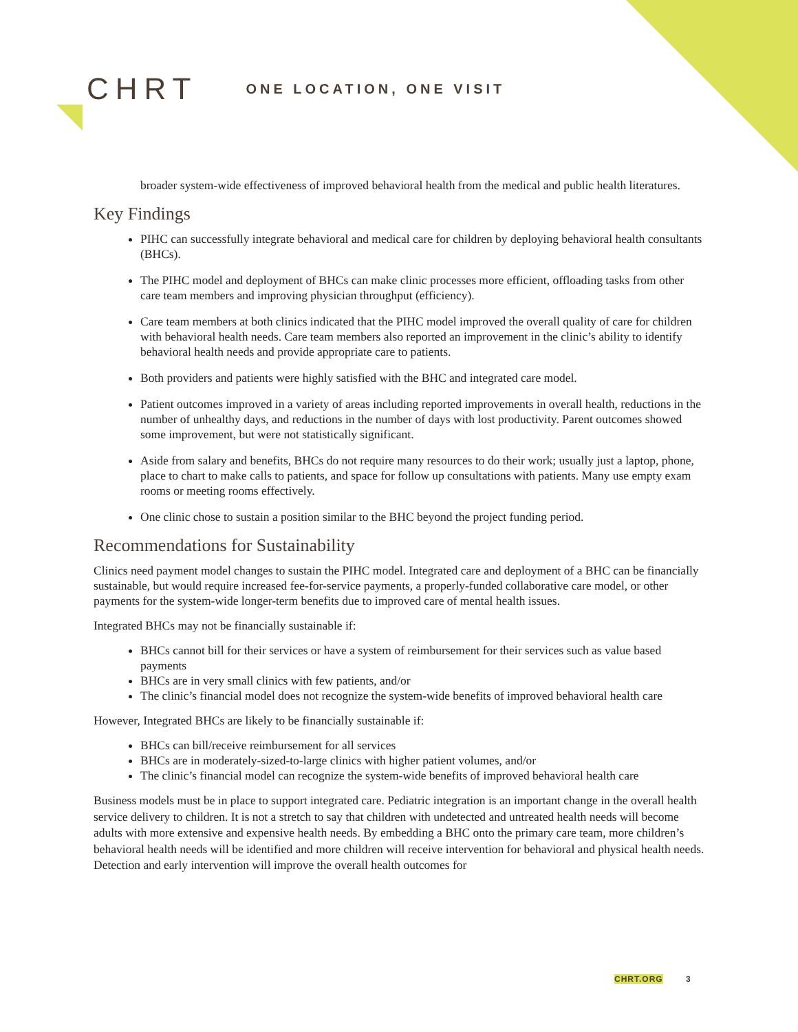CHRT
ONE LOCATION, ONE VISIT
broader system-wide effectiveness of improved behavioral health from the medical and public health literatures.
Key Findings
PIHC can successfully integrate behavioral and medical care for children by deploying behavioral health consultants (BHCs).
The PIHC model and deployment of BHCs can make clinic processes more efficient, offloading tasks from other care team members and improving physician throughput (efficiency).
Care team members at both clinics indicated that the PIHC model improved the overall quality of care for children with behavioral health needs. Care team members also reported an improvement in the clinic’s ability to identify behavioral health needs and provide appropriate care to patients.
Both providers and patients were highly satisfied with the BHC and integrated care model.
Patient outcomes improved in a variety of areas including reported improvements in overall health, reductions in the number of unhealthy days, and reductions in the number of days with lost productivity. Parent outcomes showed some improvement, but were not statistically significant.
Aside from salary and benefits, BHCs do not require many resources to do their work; usually just a laptop, phone, place to chart to make calls to patients, and space for follow up consultations with patients. Many use empty exam rooms or meeting rooms effectively.
One clinic chose to sustain a position similar to the BHC beyond the project funding period.
Recommendations for Sustainability
Clinics need payment model changes to sustain the PIHC model. Integrated care and deployment of a BHC can be financially sustainable, but would require increased fee-for-service payments, a properly-funded collaborative care model, or other payments for the system-wide longer-term benefits due to improved care of mental health issues.
Integrated BHCs may not be financially sustainable if:
BHCs cannot bill for their services or have a system of reimbursement for their services such as value based payments
BHCs are in very small clinics with few patients, and/or
The clinic’s financial model does not recognize the system-wide benefits of improved behavioral health care
However, Integrated BHCs are likely to be financially sustainable if:
BHCs can bill/receive reimbursement for all services
BHCs are in moderately-sized-to-large clinics with higher patient volumes, and/or
The clinic’s financial model can recognize the system-wide benefits of improved behavioral health care
Business models must be in place to support integrated care. Pediatric integration is an important change in the overall health service delivery to children. It is not a stretch to say that children with undetected and untreated health needs will become adults with more extensive and expensive health needs. By embedding a BHC onto the primary care team, more children’s behavioral health needs will be identified and more children will receive intervention for behavioral and physical health needs. Detection and early intervention will improve the overall health outcomes for
CHRT.ORG 3